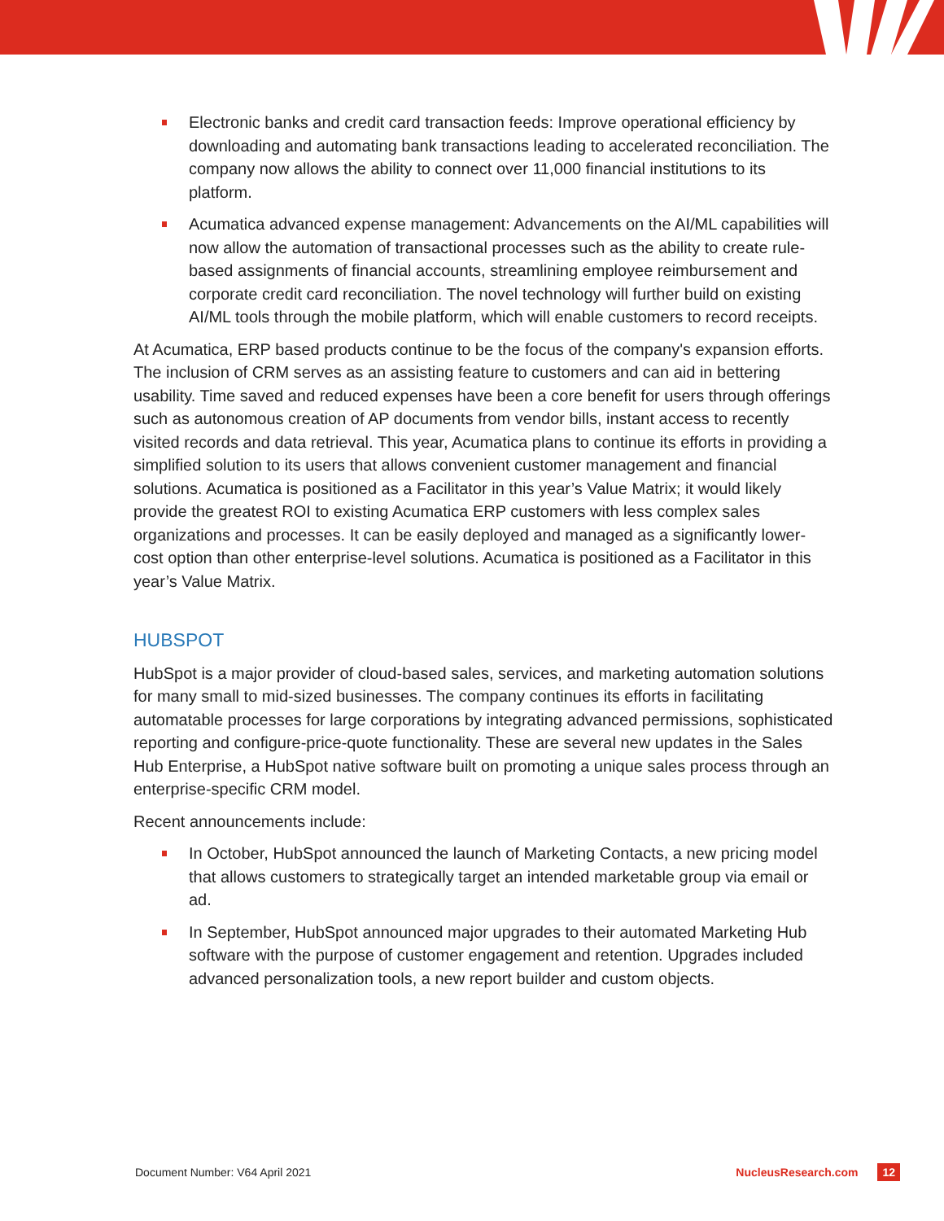Electronic banks and credit card transaction feeds: Improve operational efficiency by downloading and automating bank transactions leading to accelerated reconciliation. The company now allows the ability to connect over 11,000 financial institutions to its platform.
Acumatica advanced expense management: Advancements on the AI/ML capabilities will now allow the automation of transactional processes such as the ability to create rule-based assignments of financial accounts, streamlining employee reimbursement and corporate credit card reconciliation. The novel technology will further build on existing AI/ML tools through the mobile platform, which will enable customers to record receipts.
At Acumatica, ERP based products continue to be the focus of the company's expansion efforts. The inclusion of CRM serves as an assisting feature to customers and can aid in bettering usability. Time saved and reduced expenses have been a core benefit for users through offerings such as autonomous creation of AP documents from vendor bills, instant access to recently visited records and data retrieval. This year, Acumatica plans to continue its efforts in providing a simplified solution to its users that allows convenient customer management and financial solutions. Acumatica is positioned as a Facilitator in this year’s Value Matrix; it would likely provide the greatest ROI to existing Acumatica ERP customers with less complex sales organizations and processes. It can be easily deployed and managed as a significantly lower-cost option than other enterprise-level solutions. Acumatica is positioned as a Facilitator in this year’s Value Matrix.
HUBSPOT
HubSpot is a major provider of cloud-based sales, services, and marketing automation solutions for many small to mid-sized businesses. The company continues its efforts in facilitating automatable processes for large corporations by integrating advanced permissions, sophisticated reporting and configure-price-quote functionality. These are several new updates in the Sales Hub Enterprise, a HubSpot native software built on promoting a unique sales process through an enterprise-specific CRM model.
Recent announcements include:
In October, HubSpot announced the launch of Marketing Contacts, a new pricing model that allows customers to strategically target an intended marketable group via email or ad.
In September, HubSpot announced major upgrades to their automated Marketing Hub software with the purpose of customer engagement and retention. Upgrades included advanced personalization tools, a new report builder and custom objects.
Document Number: V64 April 2021 NucleusResearch.com 12